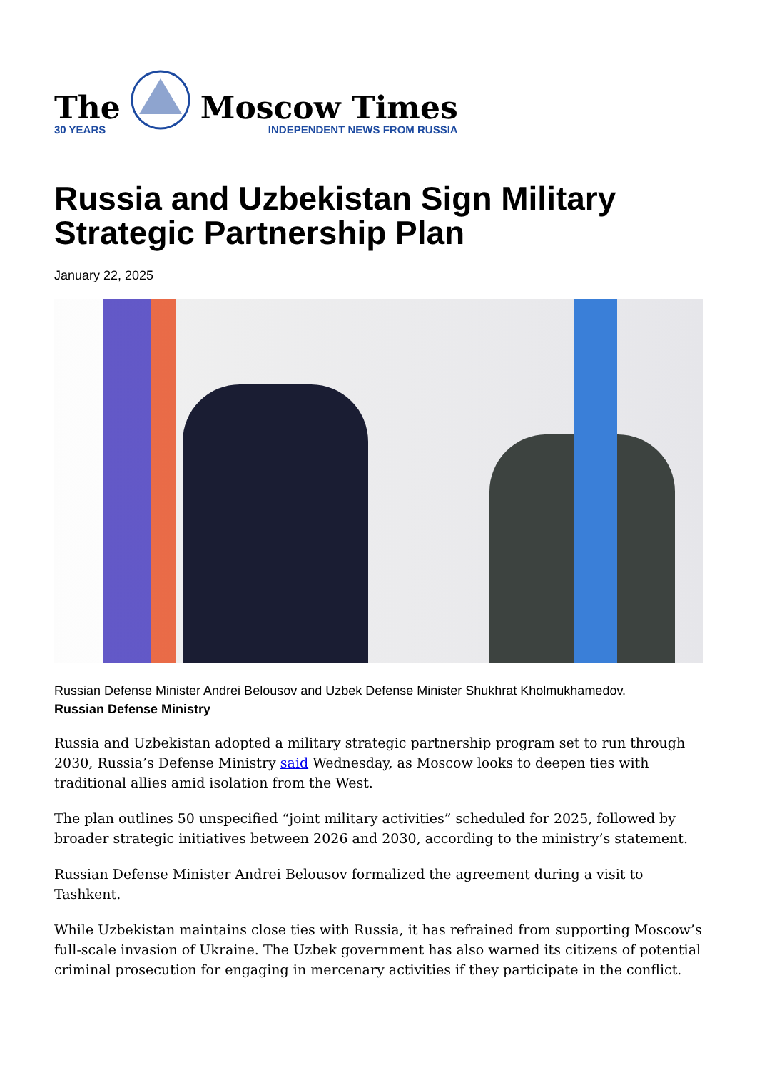The
30 YEARS
Moscow Times
INDEPENDENT NEWS FROM RUSSIA
Russia and Uzbekistan Sign Military Strategic Partnership Plan
January 22, 2025
Russian Defense Minister Andrei Belousov and Uzbek Defense Minister Shukhrat Kholmukhamedov.
Russian Defense Ministry
Russia and Uzbekistan adopted a military strategic partnership program set to run through 2030, Russia’s Defense Ministry said Wednesday, as Moscow looks to deepen ties with traditional allies amid isolation from the West.
The plan outlines 50 unspecified “joint military activities” scheduled for 2025, followed by broader strategic initiatives between 2026 and 2030, according to the ministry’s statement.
Russian Defense Minister Andrei Belousov formalized the agreement during a visit to Tashkent.
While Uzbekistan maintains close ties with Russia, it has refrained from supporting Moscow’s full-scale invasion of Ukraine. The Uzbek government has also warned its citizens of potential criminal prosecution for engaging in mercenary activities if they participate in the conflict.